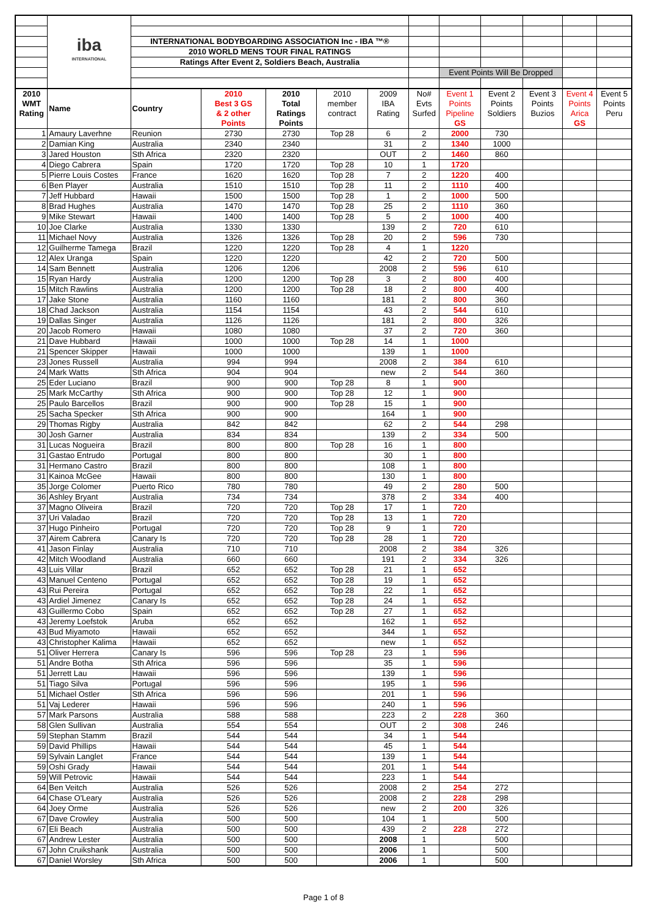| | iba INTERNATIONAL | | | | | | | | | | | |
| | | INTERNATIONAL BODYBOARDING ASSOCIATION Inc - IBA ™® | | | | | | | | | | |
| | | 2010 WORLD MENS TOUR FINAL RATINGS | | | | | | | | | | |
| | | Ratings After Event 2, Soldiers Beach, Australia | | | | | | | | | | |
| | | | | | | | | Event Points Will Be Dropped | | | | |
| 2010 WMT Rating | Name | Country | 2010 Best 3 GS & 2 other Points | 2010 Total Ratings Points | 2010 member contract | 2009 IBA Rating | No# Evts Surfed | Event 1 Points Pipeline GS | Event 2 Points Soldiers | Event 3 Points Buzios | Event 4 Points Arica GS | Event 5 Points Peru |
| 1 | Amaury Laverhne | Reunion | 2730 | 2730 | Top 28 | 6 | 2 | 2000 | 730 | | | |
| 2 | Damian King | Australia | 2340 | 2340 | | 31 | 2 | 1340 | 1000 | | | |
| 3 | Jared Houston | Sth Africa | 2320 | 2320 | | OUT | 2 | 1460 | 860 | | | |
| 4 | Diego Cabrera | Spain | 1720 | 1720 | Top 28 | 10 | 1 | 1720 | | | | |
| 5 | Pierre Louis Costes | France | 1620 | 1620 | Top 28 | 7 | 2 | 1220 | 400 | | | |
| 6 | Ben Player | Australia | 1510 | 1510 | Top 28 | 11 | 2 | 1110 | 400 | | | |
| 7 | Jeff Hubbard | Hawaii | 1500 | 1500 | Top 28 | 1 | 2 | 1000 | 500 | | | |
| 8 | Brad Hughes | Australia | 1470 | 1470 | Top 28 | 25 | 2 | 1110 | 360 | | | |
| 9 | Mike Stewart | Hawaii | 1400 | 1400 | Top 28 | 5 | 2 | 1000 | 400 | | | |
| 10 | Joe Clarke | Australia | 1330 | 1330 | | 139 | 2 | 720 | 610 | | | |
| 11 | Michael Novy | Australia | 1326 | 1326 | Top 28 | 20 | 2 | 596 | 730 | | | |
| 12 | Guilherme Tamega | Brazil | 1220 | 1220 | Top 28 | 4 | 1 | 1220 | | | | |
| 12 | Alex Uranga | Spain | 1220 | 1220 | | 42 | 2 | 720 | 500 | | | |
| 14 | Sam Bennett | Australia | 1206 | 1206 | | 2008 | 2 | 596 | 610 | | | |
| 15 | Ryan Hardy | Australia | 1200 | 1200 | Top 28 | 3 | 2 | 800 | 400 | | | |
| 15 | Mitch Rawlins | Australia | 1200 | 1200 | Top 28 | 18 | 2 | 800 | 400 | | | |
| 17 | Jake Stone | Australia | 1160 | 1160 | | 181 | 2 | 800 | 360 | | | |
| 18 | Chad Jackson | Australia | 1154 | 1154 | | 43 | 2 | 544 | 610 | | | |
| 19 | Dallas Singer | Australia | 1126 | 1126 | | 181 | 2 | 800 | 326 | | | |
| 20 | Jacob Romero | Hawaii | 1080 | 1080 | | 37 | 2 | 720 | 360 | | | |
| 21 | Dave Hubbard | Hawaii | 1000 | 1000 | Top 28 | 14 | 1 | 1000 | | | | |
| 21 | Spencer Skipper | Hawaii | 1000 | 1000 | | 139 | 1 | 1000 | | | | |
| 23 | Jones Russell | Australia | 994 | 994 | | 2008 | 2 | 384 | 610 | | | |
| 24 | Mark Watts | Sth Africa | 904 | 904 | | new | 2 | 544 | 360 | | | |
| 25 | Eder Luciano | Brazil | 900 | 900 | Top 28 | 8 | 1 | 900 | | | | |
| 25 | Mark McCarthy | Sth Africa | 900 | 900 | Top 28 | 12 | 1 | 900 | | | | |
| 25 | Paulo Barcellos | Brazil | 900 | 900 | Top 28 | 15 | 1 | 900 | | | | |
| 25 | Sacha Specker | Sth Africa | 900 | 900 | | 164 | 1 | 900 | | | | |
| 29 | Thomas Rigby | Australia | 842 | 842 | | 62 | 2 | 544 | 298 | | | |
| 30 | Josh Garner | Australia | 834 | 834 | | 139 | 2 | 334 | 500 | | | |
| 31 | Lucas Nogueira | Brazil | 800 | 800 | Top 28 | 16 | 1 | 800 | | | | |
| 31 | Gastao Entrudo | Portugal | 800 | 800 | | 30 | 1 | 800 | | | | |
| 31 | Hermano Castro | Brazil | 800 | 800 | | 108 | 1 | 800 | | | | |
| 31 | Kainoa McGee | Hawaii | 800 | 800 | | 130 | 1 | 800 | | | | |
| 35 | Jorge Colomer | Puerto Rico | 780 | 780 | | 49 | 2 | 280 | 500 | | | |
| 36 | Ashley Bryant | Australia | 734 | 734 | | 378 | 2 | 334 | 400 | | | |
| 37 | Magno Oliveira | Brazil | 720 | 720 | Top 28 | 17 | 1 | 720 | | | | |
| 37 | Uri Valadao | Brazil | 720 | 720 | Top 28 | 13 | 1 | 720 | | | | |
| 37 | Hugo Pinheiro | Portugal | 720 | 720 | Top 28 | 9 | 1 | 720 | | | | |
| 37 | Airem Cabrera | Canary Is | 720 | 720 | Top 28 | 28 | 1 | 720 | | | | |
| 41 | Jason Finlay | Australia | 710 | 710 | | 2008 | 2 | 384 | 326 | | | |
| 42 | Mitch Woodland | Australia | 660 | 660 | | 191 | 2 | 334 | 326 | | | |
| 43 | Luis Villar | Brazil | 652 | 652 | Top 28 | 21 | 1 | 652 | | | | |
| 43 | Manuel Centeno | Portugal | 652 | 652 | Top 28 | 19 | 1 | 652 | | | | |
| 43 | Rui Pereira | Portugal | 652 | 652 | Top 28 | 22 | 1 | 652 | | | | |
| 43 | Ardiel Jimenez | Canary Is | 652 | 652 | Top 28 | 24 | 1 | 652 | | | | |
| 43 | Guillermo Cobo | Spain | 652 | 652 | Top 28 | 27 | 1 | 652 | | | | |
| 43 | Jeremy Loefstok | Aruba | 652 | 652 | | 162 | 1 | 652 | | | | |
| 43 | Bud Miyamoto | Hawaii | 652 | 652 | | 344 | 1 | 652 | | | | |
| 43 | Christopher Kalima | Hawaii | 652 | 652 | | new | 1 | 652 | | | | |
| 51 | Oliver Herrera | Canary Is | 596 | 596 | Top 28 | 23 | 1 | 596 | | | | |
| 51 | Andre Botha | Sth Africa | 596 | 596 | | 35 | 1 | 596 | | | | |
| 51 | Jerrett Lau | Hawaii | 596 | 596 | | 139 | 1 | 596 | | | | |
| 51 | Tiago Silva | Portugal | 596 | 596 | | 195 | 1 | 596 | | | | |
| 51 | Michael Ostler | Sth Africa | 596 | 596 | | 201 | 1 | 596 | | | | |
| 51 | Vaj Lederer | Hawaii | 596 | 596 | | 240 | 1 | 596 | | | | |
| 57 | Mark Parsons | Australia | 588 | 588 | | 223 | 2 | 228 | 360 | | | |
| 58 | Glen Sullivan | Australia | 554 | 554 | | OUT | 2 | 308 | 246 | | | |
| 59 | Stephan Stamm | Brazil | 544 | 544 | | 34 | 1 | 544 | | | | |
| 59 | David Phillips | Hawaii | 544 | 544 | | 45 | 1 | 544 | | | | |
| 59 | Sylvain Langlet | France | 544 | 544 | | 139 | 1 | 544 | | | | |
| 59 | Oshi Grady | Hawaii | 544 | 544 | | 201 | 1 | 544 | | | | |
| 59 | Will Petrovic | Hawaii | 544 | 544 | | 223 | 1 | 544 | | | | |
| 64 | Ben Veitch | Australia | 526 | 526 | | 2008 | 2 | 254 | 272 | | | |
| 64 | Chase O'Leary | Australia | 526 | 526 | | 2008 | 2 | 228 | 298 | | | |
| 64 | Joey Orme | Australia | 526 | 526 | | new | 2 | 200 | 326 | | | |
| 67 | Dave Crowley | Australia | 500 | 500 | | 104 | 1 | | 500 | | | |
| 67 | Eli Beach | Australia | 500 | 500 | | 439 | 2 | 228 | 272 | | | |
| 67 | Andrew Lester | Australia | 500 | 500 | | 2008 | 1 | | 500 | | | |
| 67 | John Cruikshank | Australia | 500 | 500 | | 2006 | 1 | | 500 | | | |
| 67 | Daniel Worsley | Sth Africa | 500 | 500 | | 2006 | 1 | | 500 | | | |
Page 1 of 8